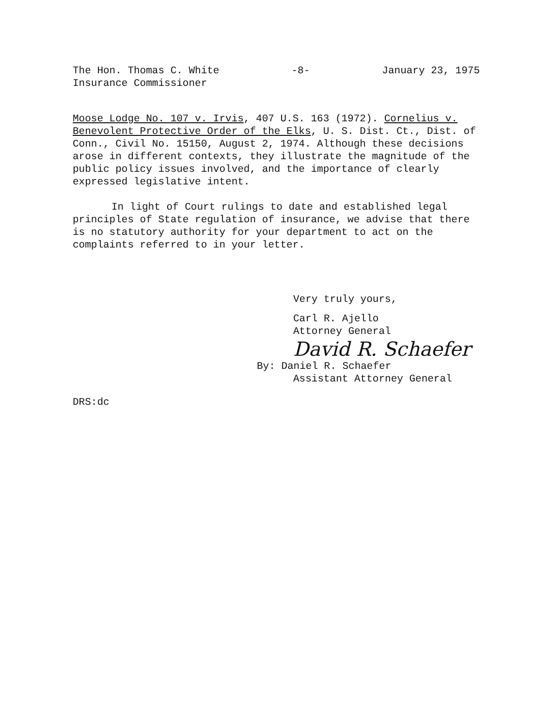The Hon. Thomas C. White
Insurance Commissioner
-8- January 23, 1975
Moose Lodge No. 107 v. Irvis, 407 U.S. 163 (1972). Cornelius v. Benevolent Protective Order of the Elks, U. S. Dist. Ct., Dist. of Conn., Civil No. 15150, August 2, 1974. Although these decisions arose in different contexts, they illustrate the magnitude of the public policy issues involved, and the importance of clearly expressed legislative intent.
In light of Court rulings to date and established legal principles of State regulation of insurance, we advise that there is no statutory authority for your department to act on the complaints referred to in your letter.
Very truly yours,
Carl R. Ajello
Attorney General
David R. Schaefer
By: Daniel R. Schaefer
Assistant Attorney General
DRS:dc